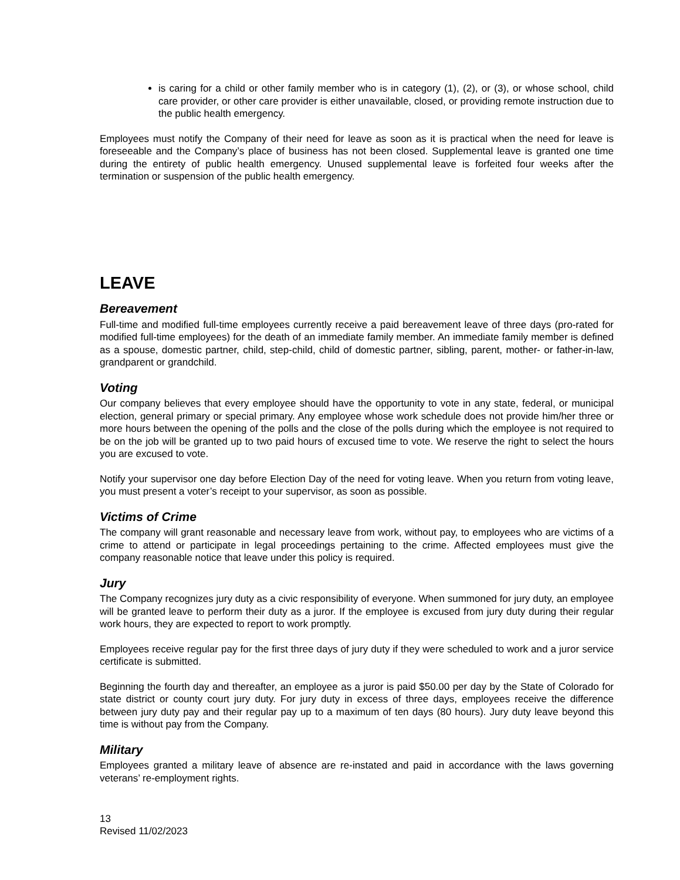is caring for a child or other family member who is in category (1), (2), or (3), or whose school, child care provider, or other care provider is either unavailable, closed, or providing remote instruction due to the public health emergency.
Employees must notify the Company of their need for leave as soon as it is practical when the need for leave is foreseeable and the Company’s place of business has not been closed. Supplemental leave is granted one time during the entirety of public health emergency. Unused supplemental leave is forfeited four weeks after the termination or suspension of the public health emergency.
LEAVE
Bereavement
Full-time and modified full-time employees currently receive a paid bereavement leave of three days (pro-rated for modified full-time employees) for the death of an immediate family member. An immediate family member is defined as a spouse, domestic partner, child, step-child, child of domestic partner, sibling, parent, mother- or father-in-law, grandparent or grandchild.
Voting
Our company believes that every employee should have the opportunity to vote in any state, federal, or municipal election, general primary or special primary. Any employee whose work schedule does not provide him/her three or more hours between the opening of the polls and the close of the polls during which the employee is not required to be on the job will be granted up to two paid hours of excused time to vote. We reserve the right to select the hours you are excused to vote.
Notify your supervisor one day before Election Day of the need for voting leave. When you return from voting leave, you must present a voter’s receipt to your supervisor, as soon as possible.
Victims of Crime
The company will grant reasonable and necessary leave from work, without pay, to employees who are victims of a crime to attend or participate in legal proceedings pertaining to the crime. Affected employees must give the company reasonable notice that leave under this policy is required.
Jury
The Company recognizes jury duty as a civic responsibility of everyone. When summoned for jury duty, an employee will be granted leave to perform their duty as a juror. If the employee is excused from jury duty during their regular work hours, they are expected to report to work promptly.
Employees receive regular pay for the first three days of jury duty if they were scheduled to work and a juror service certificate is submitted.
Beginning the fourth day and thereafter, an employee as a juror is paid $50.00 per day by the State of Colorado for state district or county court jury duty. For jury duty in excess of three days, employees receive the difference between jury duty pay and their regular pay up to a maximum of ten days (80 hours). Jury duty leave beyond this time is without pay from the Company.
Military
Employees granted a military leave of absence are re-instated and paid in accordance with the laws governing veterans’ re-employment rights.
13
Revised 11/02/2023